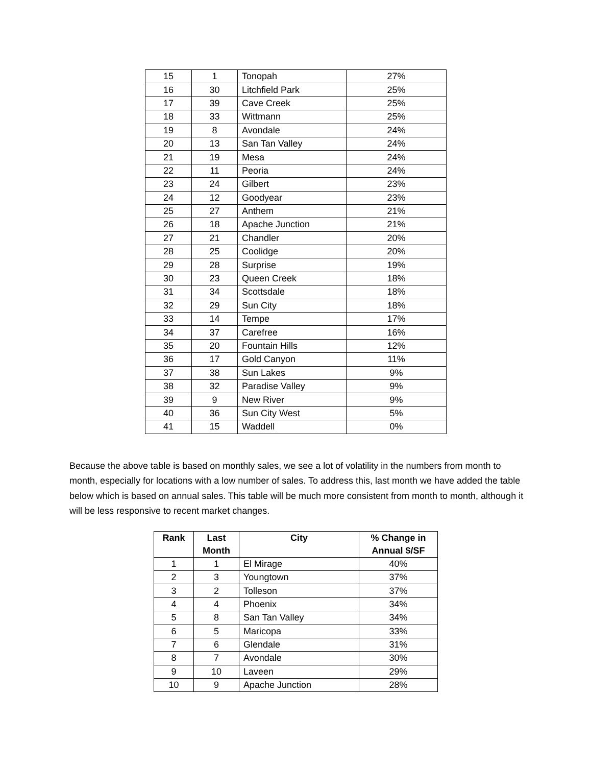| 15 | 1 | Tonopah | 27% |
| 16 | 30 | Litchfield Park | 25% |
| 17 | 39 | Cave Creek | 25% |
| 18 | 33 | Wittmann | 25% |
| 19 | 8 | Avondale | 24% |
| 20 | 13 | San Tan Valley | 24% |
| 21 | 19 | Mesa | 24% |
| 22 | 11 | Peoria | 24% |
| 23 | 24 | Gilbert | 23% |
| 24 | 12 | Goodyear | 23% |
| 25 | 27 | Anthem | 21% |
| 26 | 18 | Apache Junction | 21% |
| 27 | 21 | Chandler | 20% |
| 28 | 25 | Coolidge | 20% |
| 29 | 28 | Surprise | 19% |
| 30 | 23 | Queen Creek | 18% |
| 31 | 34 | Scottsdale | 18% |
| 32 | 29 | Sun City | 18% |
| 33 | 14 | Tempe | 17% |
| 34 | 37 | Carefree | 16% |
| 35 | 20 | Fountain Hills | 12% |
| 36 | 17 | Gold Canyon | 11% |
| 37 | 38 | Sun Lakes | 9% |
| 38 | 32 | Paradise Valley | 9% |
| 39 | 9 | New River | 9% |
| 40 | 36 | Sun City West | 5% |
| 41 | 15 | Waddell | 0% |
Because the above table is based on monthly sales, we see a lot of volatility in the numbers from month to month, especially for locations with a low number of sales. To address this, last month we have added the table below which is based on annual sales. This table will be much more consistent from month to month, although it will be less responsive to recent market changes.
| Rank | Last Month | City | % Change in Annual $/SF |
| --- | --- | --- | --- |
| 1 | 1 | El Mirage | 40% |
| 2 | 3 | Youngtown | 37% |
| 3 | 2 | Tolleson | 37% |
| 4 | 4 | Phoenix | 34% |
| 5 | 8 | San Tan Valley | 34% |
| 6 | 5 | Maricopa | 33% |
| 7 | 6 | Glendale | 31% |
| 8 | 7 | Avondale | 30% |
| 9 | 10 | Laveen | 29% |
| 10 | 9 | Apache Junction | 28% |